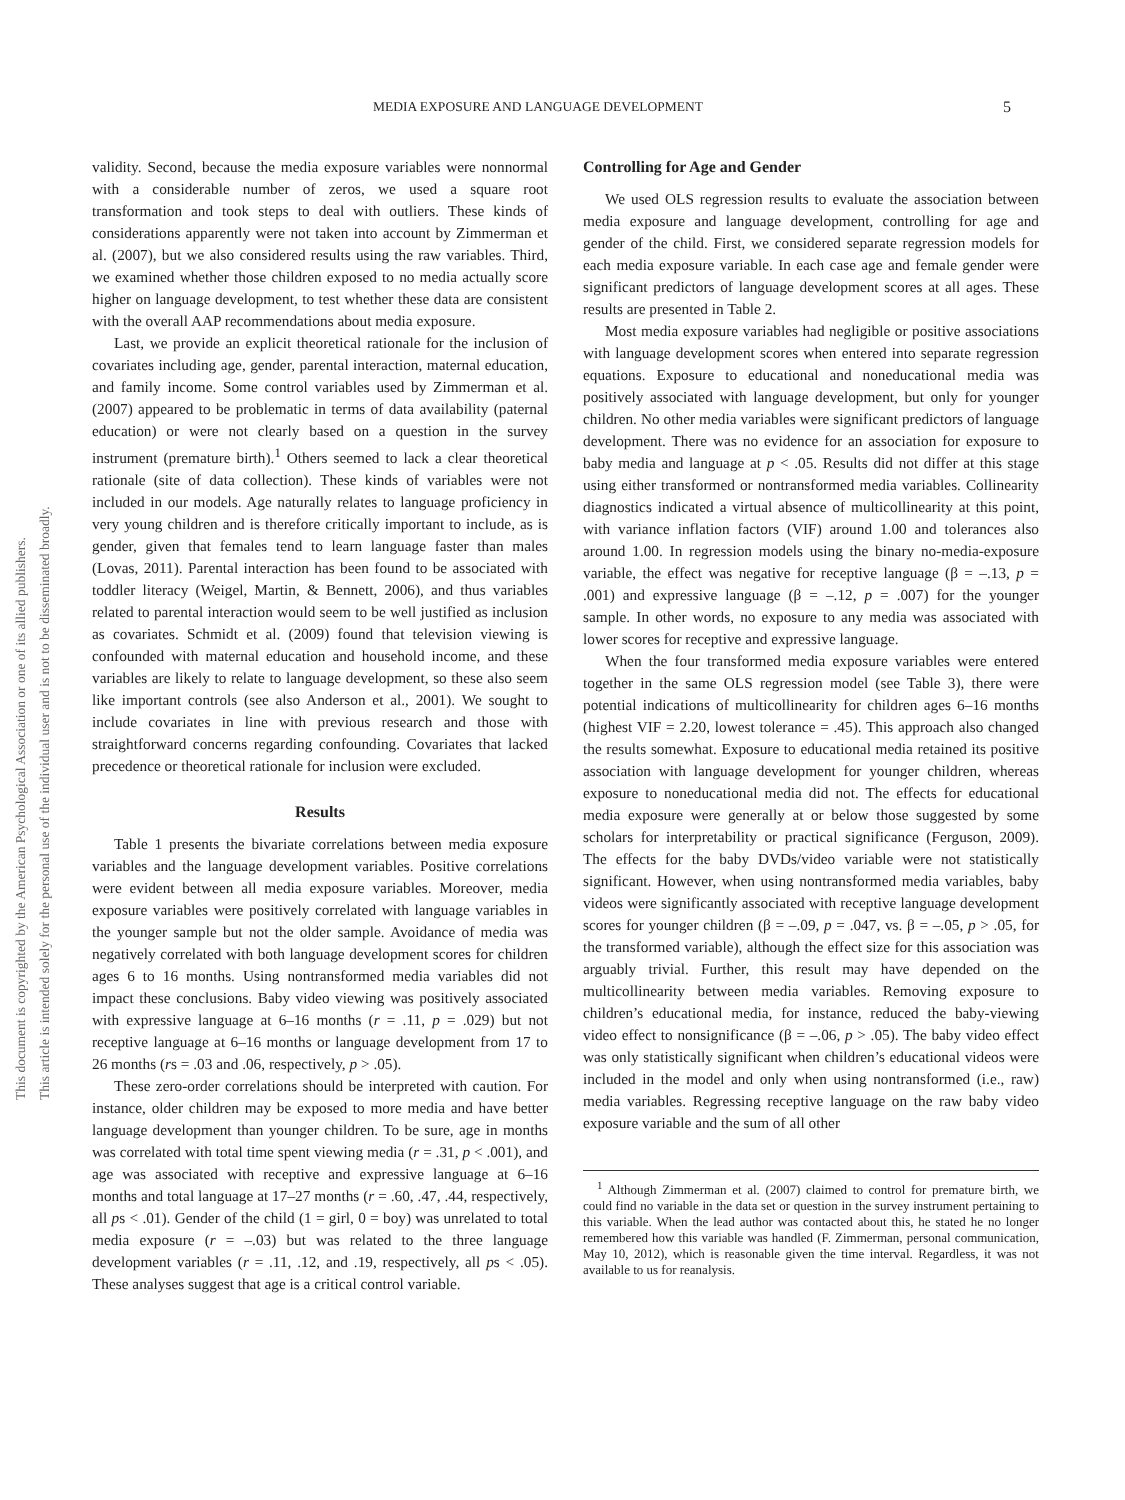This document is copyrighted by the American Psychological Association or one of its allied publishers.
This article is intended solely for the personal use of the individual user and is not to be disseminated broadly.
MEDIA EXPOSURE AND LANGUAGE DEVELOPMENT 5
validity. Second, because the media exposure variables were nonnormal with a considerable number of zeros, we used a square root transformation and took steps to deal with outliers. These kinds of considerations apparently were not taken into account by Zimmerman et al. (2007), but we also considered results using the raw variables. Third, we examined whether those children exposed to no media actually score higher on language development, to test whether these data are consistent with the overall AAP recommendations about media exposure.
Last, we provide an explicit theoretical rationale for the inclusion of covariates including age, gender, parental interaction, maternal education, and family income. Some control variables used by Zimmerman et al. (2007) appeared to be problematic in terms of data availability (paternal education) or were not clearly based on a question in the survey instrument (premature birth).<sup>1</sup> Others seemed to lack a clear theoretical rationale (site of data collection). These kinds of variables were not included in our models. Age naturally relates to language proficiency in very young children and is therefore critically important to include, as is gender, given that females tend to learn language faster than males (Lovas, 2011). Parental interaction has been found to be associated with toddler literacy (Weigel, Martin, & Bennett, 2006), and thus variables related to parental interaction would seem to be well justified as inclusion as covariates. Schmidt et al. (2009) found that television viewing is confounded with maternal education and household income, and these variables are likely to relate to language development, so these also seem like important controls (see also Anderson et al., 2001). We sought to include covariates in line with previous research and those with straightforward concerns regarding confounding. Covariates that lacked precedence or theoretical rationale for inclusion were excluded.
Results
Table 1 presents the bivariate correlations between media exposure variables and the language development variables. Positive correlations were evident between all media exposure variables. Moreover, media exposure variables were positively correlated with language variables in the younger sample but not the older sample. Avoidance of media was negatively correlated with both language development scores for children ages 6 to 16 months. Using nontransformed media variables did not impact these conclusions. Baby video viewing was positively associated with expressive language at 6–16 months (r = .11, p = .029) but not receptive language at 6–16 months or language development from 17 to 26 months (rs = .03 and .06, respectively, p > .05).
These zero-order correlations should be interpreted with caution. For instance, older children may be exposed to more media and have better language development than younger children. To be sure, age in months was correlated with total time spent viewing media (r = .31, p < .001), and age was associated with receptive and expressive language at 6–16 months and total language at 17–27 months (r = .60, .47, .44, respectively, all ps < .01). Gender of the child (1 = girl, 0 = boy) was unrelated to total media exposure (r = –.03) but was related to the three language development variables (r = .11, .12, and .19, respectively, all ps < .05). These analyses suggest that age is a critical control variable.
Controlling for Age and Gender
We used OLS regression results to evaluate the association between media exposure and language development, controlling for age and gender of the child. First, we considered separate regression models for each media exposure variable. In each case age and female gender were significant predictors of language development scores at all ages. These results are presented in Table 2.
Most media exposure variables had negligible or positive associations with language development scores when entered into separate regression equations. Exposure to educational and noneducational media was positively associated with language development, but only for younger children. No other media variables were significant predictors of language development. There was no evidence for an association for exposure to baby media and language at p < .05. Results did not differ at this stage using either transformed or nontransformed media variables. Collinearity diagnostics indicated a virtual absence of multicollinearity at this point, with variance inflation factors (VIF) around 1.00 and tolerances also around 1.00. In regression models using the binary no-media-exposure variable, the effect was negative for receptive language (β = –.13, p = .001) and expressive language (β = –.12, p = .007) for the younger sample. In other words, no exposure to any media was associated with lower scores for receptive and expressive language.
When the four transformed media exposure variables were entered together in the same OLS regression model (see Table 3), there were potential indications of multicollinearity for children ages 6–16 months (highest VIF = 2.20, lowest tolerance = .45). This approach also changed the results somewhat. Exposure to educational media retained its positive association with language development for younger children, whereas exposure to noneducational media did not. The effects for educational media exposure were generally at or below those suggested by some scholars for interpretability or practical significance (Ferguson, 2009). The effects for the baby DVDs/video variable were not statistically significant. However, when using nontransformed media variables, baby videos were significantly associated with receptive language development scores for younger children (β = –.09, p = .047, vs. β = –.05, p > .05, for the transformed variable), although the effect size for this association was arguably trivial. Further, this result may have depended on the multicollinearity between media variables. Removing exposure to children’s educational media, for instance, reduced the baby-viewing video effect to nonsignificance (β = –.06, p > .05). The baby video effect was only statistically significant when children’s educational videos were included in the model and only when using nontransformed (i.e., raw) media variables. Regressing receptive language on the raw baby video exposure variable and the sum of all other
<sup>1</sup> Although Zimmerman et al. (2007) claimed to control for premature birth, we could find no variable in the data set or question in the survey instrument pertaining to this variable. When the lead author was contacted about this, he stated he no longer remembered how this variable was handled (F. Zimmerman, personal communication, May 10, 2012), which is reasonable given the time interval. Regardless, it was not available to us for reanalysis.